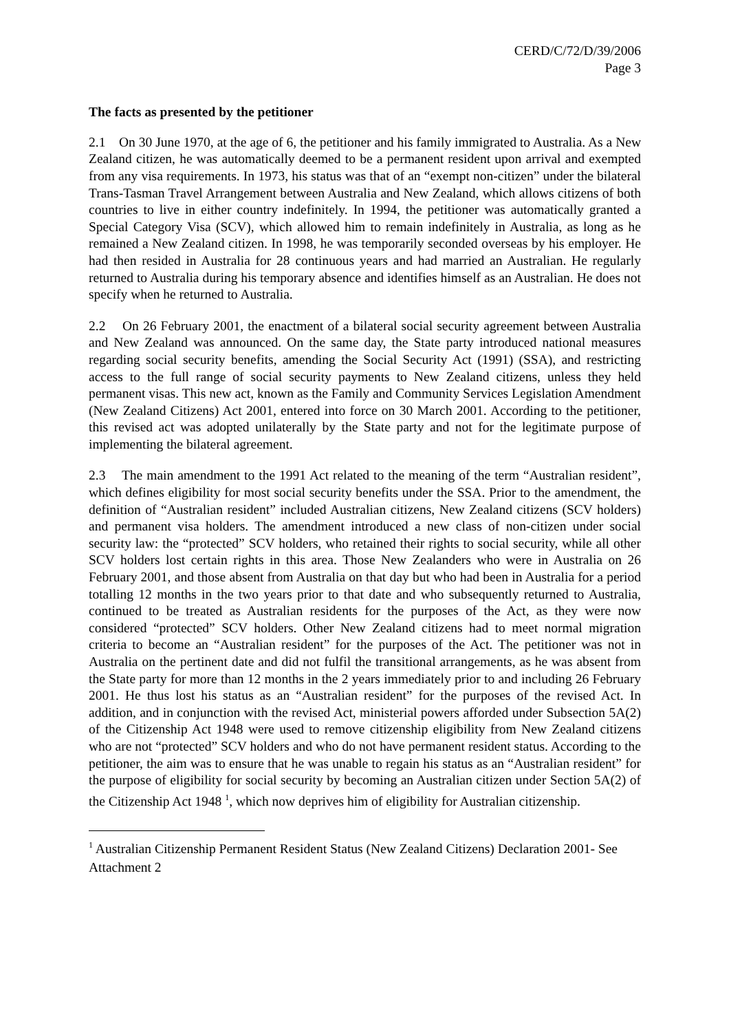CERD/C/72/D/39/2006
Page 3
The facts as presented by the petitioner
2.1 On 30 June 1970, at the age of 6, the petitioner and his family immigrated to Australia. As a New Zealand citizen, he was automatically deemed to be a permanent resident upon arrival and exempted from any visa requirements. In 1973, his status was that of an “exempt non-citizen” under the bilateral Trans-Tasman Travel Arrangement between Australia and New Zealand, which allows citizens of both countries to live in either country indefinitely. In 1994, the petitioner was automatically granted a Special Category Visa (SCV), which allowed him to remain indefinitely in Australia, as long as he remained a New Zealand citizen. In 1998, he was temporarily seconded overseas by his employer. He had then resided in Australia for 28 continuous years and had married an Australian. He regularly returned to Australia during his temporary absence and identifies himself as an Australian. He does not specify when he returned to Australia.
2.2 On 26 February 2001, the enactment of a bilateral social security agreement between Australia and New Zealand was announced. On the same day, the State party introduced national measures regarding social security benefits, amending the Social Security Act (1991) (SSA), and restricting access to the full range of social security payments to New Zealand citizens, unless they held permanent visas. This new act, known as the Family and Community Services Legislation Amendment (New Zealand Citizens) Act 2001, entered into force on 30 March 2001. According to the petitioner, this revised act was adopted unilaterally by the State party and not for the legitimate purpose of implementing the bilateral agreement.
2.3 The main amendment to the 1991 Act related to the meaning of the term “Australian resident”, which defines eligibility for most social security benefits under the SSA. Prior to the amendment, the definition of “Australian resident” included Australian citizens, New Zealand citizens (SCV holders) and permanent visa holders. The amendment introduced a new class of non-citizen under social security law: the “protected” SCV holders, who retained their rights to social security, while all other SCV holders lost certain rights in this area. Those New Zealanders who were in Australia on 26 February 2001, and those absent from Australia on that day but who had been in Australia for a period totalling 12 months in the two years prior to that date and who subsequently returned to Australia, continued to be treated as Australian residents for the purposes of the Act, as they were now considered “protected” SCV holders. Other New Zealand citizens had to meet normal migration criteria to become an “Australian resident” for the purposes of the Act. The petitioner was not in Australia on the pertinent date and did not fulfil the transitional arrangements, as he was absent from the State party for more than 12 months in the 2 years immediately prior to and including 26 February 2001. He thus lost his status as an “Australian resident” for the purposes of the revised Act. In addition, and in conjunction with the revised Act, ministerial powers afforded under Subsection 5A(2) of the Citizenship Act 1948 were used to remove citizenship eligibility from New Zealand citizens who are not “protected” SCV holders and who do not have permanent resident status. According to the petitioner, the aim was to ensure that he was unable to regain his status as an “Australian resident” for the purpose of eligibility for social security by becoming an Australian citizen under Section 5A(2) of the Citizenship Act 1948 <sup>1</sup>, which now deprives him of eligibility for Australian citizenship.
<sup>1</sup> Australian Citizenship Permanent Resident Status (New Zealand Citizens) Declaration 2001- See Attachment 2